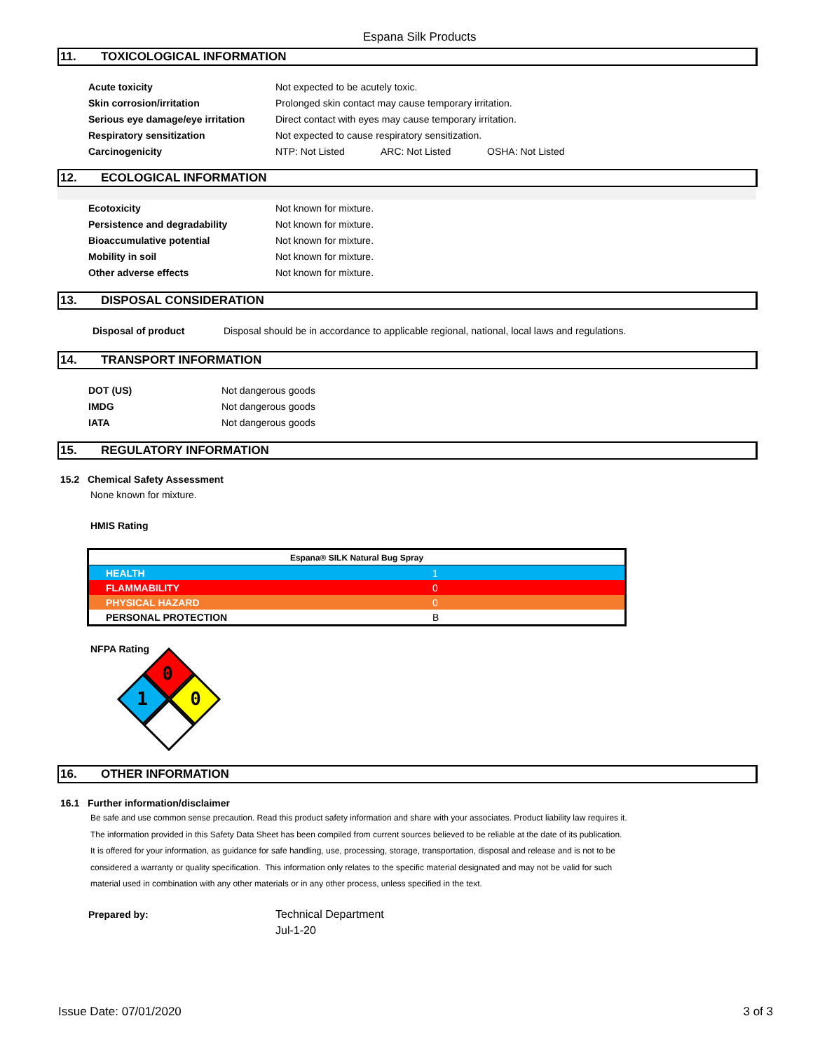Espana Silk Products
11. TOXICOLOGICAL INFORMATION
| Acute toxicity | Not expected to be acutely toxic. | | |
| Skin corrosion/irritation | Prolonged skin contact may cause temporary irritation. | | |
| Serious eye damage/eye irritation | Direct contact with eyes may cause temporary irritation. | | |
| Respiratory sensitization | Not expected to cause respiratory sensitization. | | |
| Carcinogenicity | NTP: Not Listed | ARC: Not Listed | OSHA: Not Listed |
12. ECOLOGICAL INFORMATION
| Ecotoxicity | Not known for mixture. |
| Persistence and degradability | Not known for mixture. |
| Bioaccumulative potential | Not known for mixture. |
| Mobility in soil | Not known for mixture. |
| Other adverse effects | Not known for mixture. |
13. DISPOSAL CONSIDERATION
| Disposal of product | Disposal should be in accordance to applicable regional, national, local laws and regulations. |
14. TRANSPORT INFORMATION
| DOT (US) | Not dangerous goods |
| IMDG | Not dangerous goods |
| IATA | Not dangerous goods |
15. REGULATORY INFORMATION
15.2 Chemical Safety Assessment
None known for mixture.
HMIS Rating
| Espana® SILK Natural Bug Spray | |
| HEALTH | 1 |
| FLAMMABILITY | 0 |
| PHYSICAL HAZARD | 0 |
| PERSONAL PROTECTION | B |
NFPA Rating
0
1
0
16. OTHER INFORMATION
16.1 Further information/disclaimer
Be safe and use common sense precaution. Read this product safety information and share with your associates. Product liability law requires it.
The information provided in this Safety Data Sheet has been compiled from current sources believed to be reliable at the date of its publication.
It is offered for your information, as guidance for safe handling, use, processing, storage, transportation, disposal and release and is not to be
considered a warranty or quality specification. This information only relates to the specific material designated and may not be valid for such
material used in combination with any other materials or in any other process, unless specified in the text.
| Prepared by: | Technical Department |
| | Jul-1-20 |
Issue Date: 07/01/2020 3 of 3